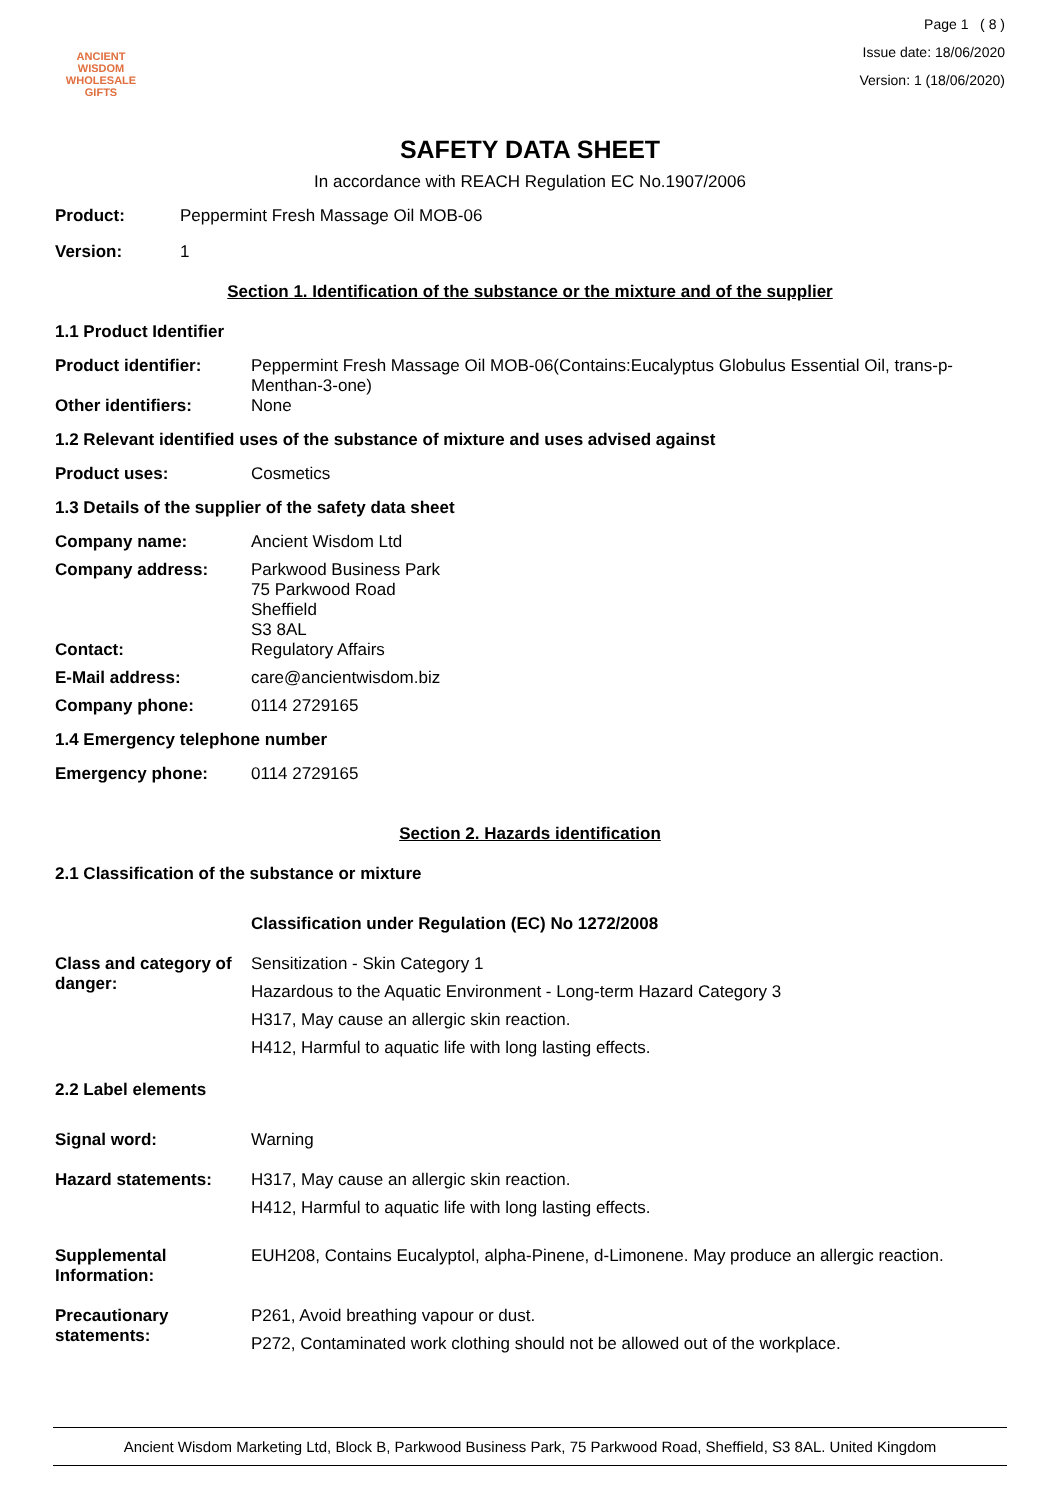ANCIENT WISDOM
WHOLESALE GIFTS
Page 1 ( 8 )
Issue date: 18/06/2020
Version: 1 (18/06/2020)
SAFETY DATA SHEET
In accordance with REACH Regulation EC No.1907/2006
Product:
Peppermint Fresh Massage Oil MOB-06
Version:
1
Section 1. Identification of the substance or the mixture and of the supplier
1.1 Product Identifier
Product identifier:
Peppermint Fresh Massage Oil MOB-06(Contains:Eucalyptus Globulus Essential Oil, trans-p-Menthan-3-one)
Other identifiers:
None
1.2 Relevant identified uses of the substance of mixture and uses advised against
Product uses:
Cosmetics
1.3 Details of the supplier of the safety data sheet
Company name:
Ancient Wisdom Ltd
Company address:
Parkwood Business Park
75 Parkwood Road
Sheffield
S3 8AL
Contact:
Regulatory Affairs
E-Mail address:
care@ancientwisdom.biz
Company phone:
0114 2729165
1.4 Emergency telephone number
Emergency phone:
0114 2729165
Section 2. Hazards identification
2.1 Classification of the substance or mixture
Classification under Regulation (EC) No 1272/2008
Class and category of danger:
Sensitization - Skin Category 1
Hazardous to the Aquatic Environment - Long-term Hazard Category 3
H317, May cause an allergic skin reaction.
H412, Harmful to aquatic life with long lasting effects.
2.2 Label elements
Signal word:
Warning
Hazard statements:
H317, May cause an allergic skin reaction.
H412, Harmful to aquatic life with long lasting effects.
Supplemental Information:
EUH208, Contains Eucalyptol, alpha-Pinene, d-Limonene. May produce an allergic reaction.
Precautionary statements:
P261, Avoid breathing vapour or dust.
P272, Contaminated work clothing should not be allowed out of the workplace.
Ancient Wisdom Marketing Ltd, Block B, Parkwood Business Park, 75 Parkwood Road, Sheffield, S3 8AL. United Kingdom